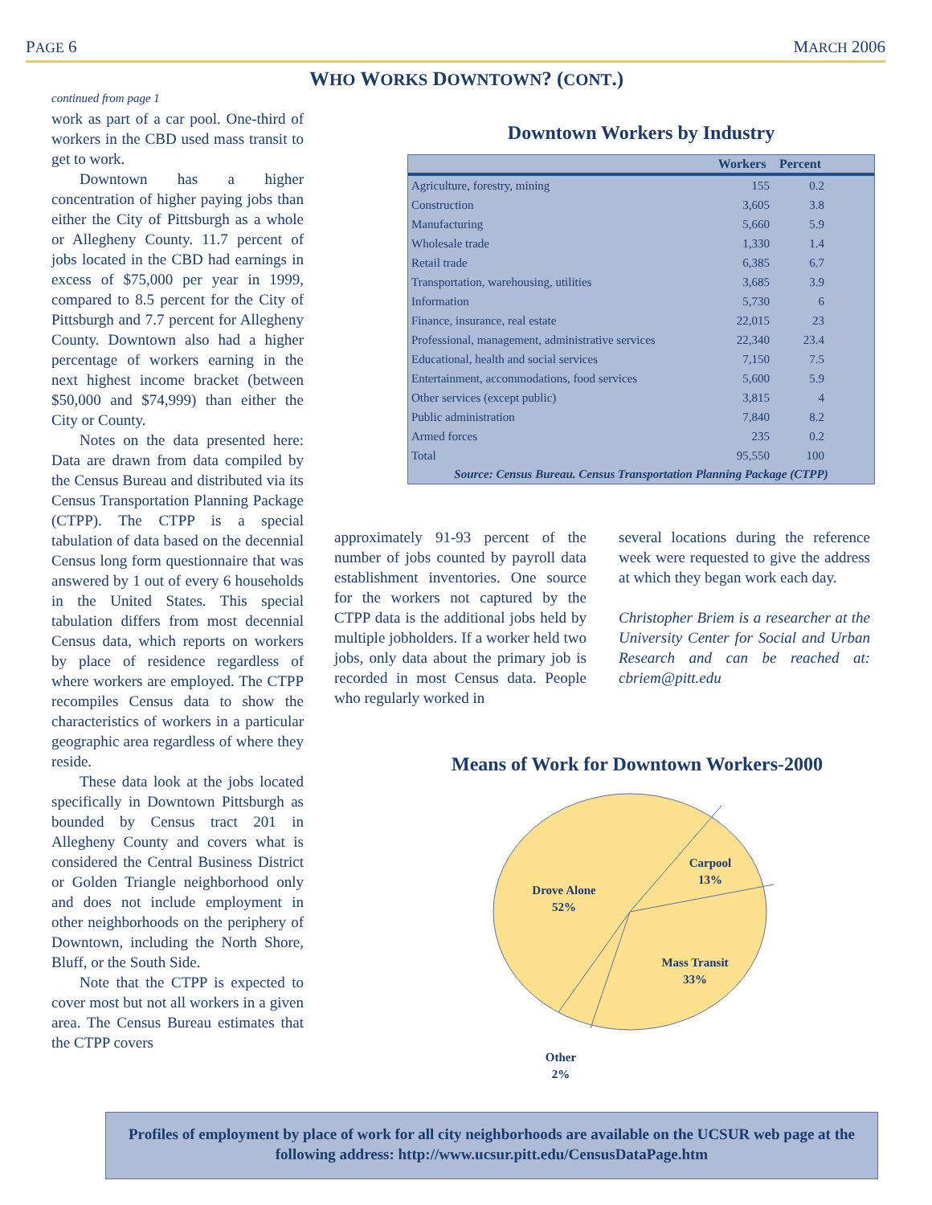PAGE 6 MARCH 2006
WHO WORKS DOWNTOWN? (CONT.)
continued from page 1
work as part of a car pool. One-third of workers in the CBD used mass transit to get to work.
Downtown has a higher concentration of higher paying jobs than either the City of Pittsburgh as a whole or Allegheny County. 11.7 percent of jobs located in the CBD had earnings in excess of $75,000 per year in 1999, compared to 8.5 percent for the City of Pittsburgh and 7.7 percent for Allegheny County. Downtown also had a higher percentage of workers earning in the next highest income bracket (between $50,000 and $74,999) than either the City or County.
Notes on the data presented here: Data are drawn from data compiled by the Census Bureau and distributed via its Census Transportation Planning Package (CTPP). The CTPP is a special tabulation of data based on the decennial Census long form questionnaire that was answered by 1 out of every 6 households in the United States. This special tabulation differs from most decennial Census data, which reports on workers by place of residence regardless of where workers are employed. The CTPP recompiles Census data to show the characteristics of workers in a particular geographic area regardless of where they reside.
These data look at the jobs located specifically in Downtown Pittsburgh as bounded by Census tract 201 in Allegheny County and covers what is considered the Central Business District or Golden Triangle neighborhood only and does not include employment in other neighborhoods on the periphery of Downtown, including the North Shore, Bluff, or the South Side.
Note that the CTPP is expected to cover most but not all workers in a given area. The Census Bureau estimates that the CTPP covers
Downtown Workers by Industry
| | Workers | Percent | |
| --- | --- | --- | --- |
| Agriculture, forestry, mining | 155 | 0.2 | |
| Construction | 3,605 | 3.8 | |
| Manufacturing | 5,660 | 5.9 | |
| Wholesale trade | 1,330 | 1.4 | |
| Retail trade | 6,385 | 6.7 | |
| Transportation, warehousing, utilities | 3,685 | 3.9 | |
| Information | 5,730 | 6 | |
| Finance, insurance, real estate | 22,015 | 23 | |
| Professional, management, administrative services | 22,340 | 23.4 | |
| Educational, health and social services | 7,150 | 7.5 | |
| Entertainment, accommodations, food services | 5,600 | 5.9 | |
| Other services (except public) | 3,815 | 4 | |
| Public administration | 7,840 | 8.2 | |
| Armed forces | 235 | 0.2 | |
| Total | 95,550 | 100 | |
Source: Census Bureau. Census Transportation Planning Package (CTPP)
approximately 91-93 percent of the number of jobs counted by payroll data establishment inventories. One source for the workers not captured by the CTPP data is the additional jobs held by multiple jobholders. If a worker held two jobs, only data about the primary job is recorded in most Census data. People who regularly worked in
several locations during the reference week were requested to give the address at which they began work each day.
Christopher Briem is a researcher at the University Center for Social and Urban Research and can be reached at: cbriem@pitt.edu
Means of Work for Downtown Workers-2000
Carpool
13%
Drove Alone
52%
Mass Transit
33%
Other
2%
Profiles of employment by place of work for all city neighborhoods are available on the UCSUR web page at the following address: http://www.ucsur.pitt.edu/CensusDataPage.htm